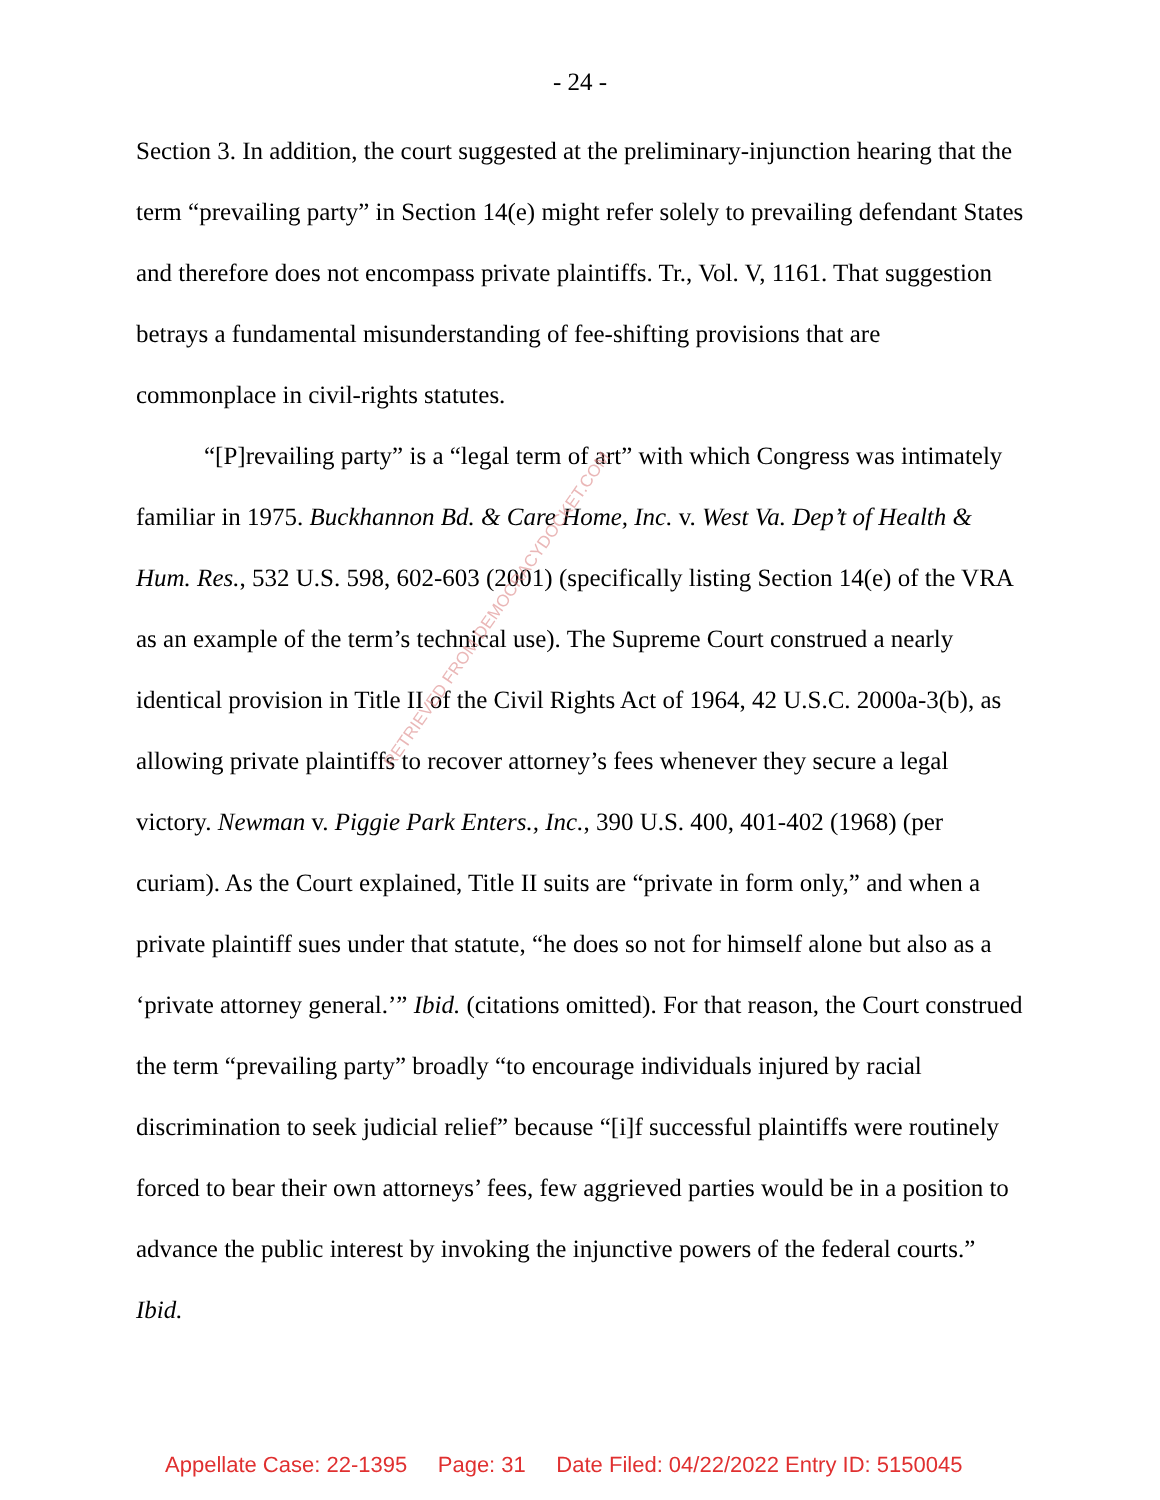- 24 -
Section 3. In addition, the court suggested at the preliminary-injunction hearing that the term “prevailing party” in Section 14(e) might refer solely to prevailing defendant States and therefore does not encompass private plaintiffs. Tr., Vol. V, 1161. That suggestion betrays a fundamental misunderstanding of fee-shifting provisions that are commonplace in civil-rights statutes.
“[P]revailing party” is a “legal term of art” with which Congress was intimately familiar in 1975. Buckhannon Bd. & Care Home, Inc. v. West Va. Dep’t of Health & Hum. Res., 532 U.S. 598, 602-603 (2001) (specifically listing Section 14(e) of the VRA as an example of the term’s technical use). The Supreme Court construed a nearly identical provision in Title II of the Civil Rights Act of 1964, 42 U.S.C. 2000a-3(b), as allowing private plaintiffs to recover attorney’s fees whenever they secure a legal victory. Newman v. Piggie Park Enters., Inc., 390 U.S. 400, 401-402 (1968) (per curiam). As the Court explained, Title II suits are “private in form only,” and when a private plaintiff sues under that statute, “he does so not for himself alone but also as a ‘private attorney general.’” Ibid. (citations omitted). For that reason, the Court construed the term “prevailing party” broadly “to encourage individuals injured by racial discrimination to seek judicial relief” because “[i]f successful plaintiffs were routinely forced to bear their own attorneys’ fees, few aggrieved parties would be in a position to advance the public interest by invoking the injunctive powers of the federal courts.” Ibid.
RETRIEVED FROM DEMOCRACYDOCKET.COM
Appellate Case: 22-1395 Page: 31 Date Filed: 04/22/2022 Entry ID: 5150045